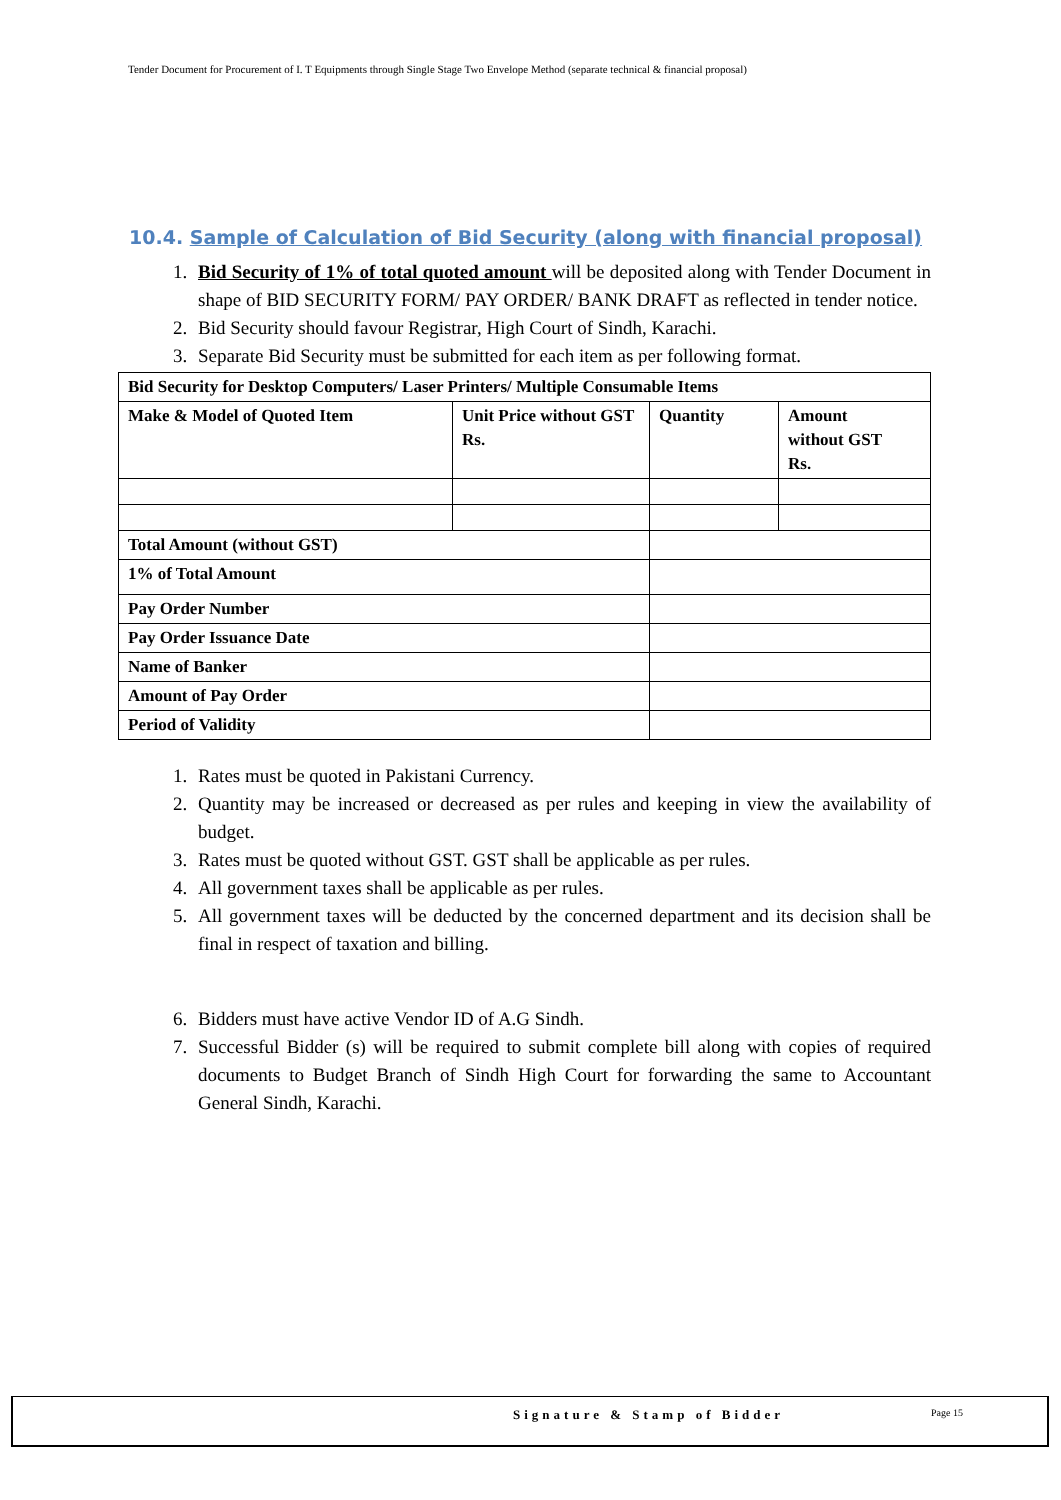Tender Document for Procurement of I. T Equipments through Single Stage Two Envelope Method (separate technical & financial proposal)
10.4. Sample of Calculation of Bid Security (along with financial proposal)
1. Bid Security of 1% of total quoted amount will be deposited along with Tender Document in shape of BID SECURITY FORM/ PAY ORDER/ BANK DRAFT as reflected in tender notice.
2. Bid Security should favour Registrar, High Court of Sindh, Karachi.
3. Separate Bid Security must be submitted for each item as per following format.
| Bid Security for Desktop Computers/ Laser Printers/ Multiple Consumable Items | | | |
| Make & Model of Quoted Item | Unit Price without GST Rs. | Quantity | Amount without GST Rs. |
| Total Amount (without GST) | | | |
| 1% of Total Amount | | | |
| Pay Order Number | | | |
| Pay Order Issuance Date | | | |
| Name of Banker | | | |
| Amount of Pay Order | | | |
| Period of Validity | | | |
1. Rates must be quoted in Pakistani Currency.
2. Quantity may be increased or decreased as per rules and keeping in view the availability of budget.
3. Rates must be quoted without GST. GST shall be applicable as per rules.
4. All government taxes shall be applicable as per rules.
5. All government taxes will be deducted by the concerned department and its decision shall be final in respect of taxation and billing.
6. Bidders must have active Vendor ID of A.G Sindh.
7. Successful Bidder (s) will be required to submit complete bill along with copies of required documents to Budget Branch of Sindh High Court for forwarding the same to Accountant General Sindh, Karachi.
Signature & Stamp of Bidder Page 15